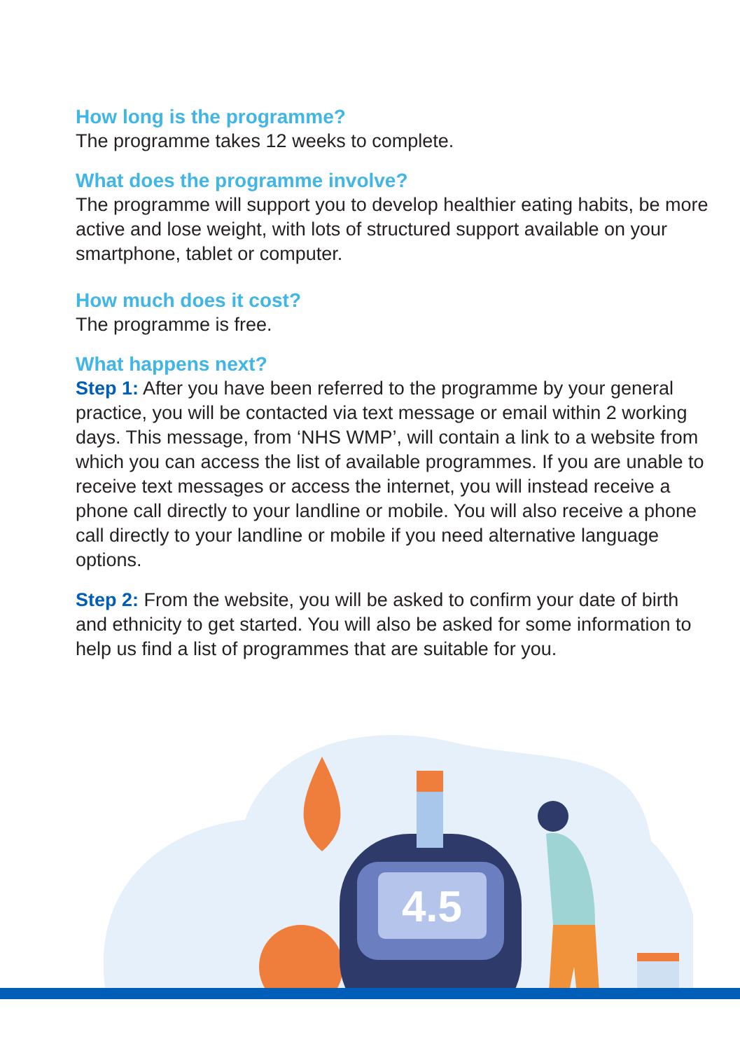How long is the programme?
The programme takes 12 weeks to complete.
What does the programme involve?
The programme will support you to develop healthier eating habits, be more active and lose weight, with lots of structured support available on your smartphone, tablet or computer.
How much does it cost?
The programme is free.
What happens next?
Step 1: After you have been referred to the programme by your general practice, you will be contacted via text message or email within 2 working days. This message, from ‘NHS WMP’, will contain a link to a website from which you can access the list of available programmes. If you are unable to receive text messages or access the internet, you will instead receive a phone call directly to your landline or mobile. You will also receive a phone call directly to your landline or mobile if you need alternative language options.
Step 2: From the website, you will be asked to confirm your date of birth and ethnicity to get started. You will also be asked for some information to help us find a list of programmes that are suitable for you.
4.5